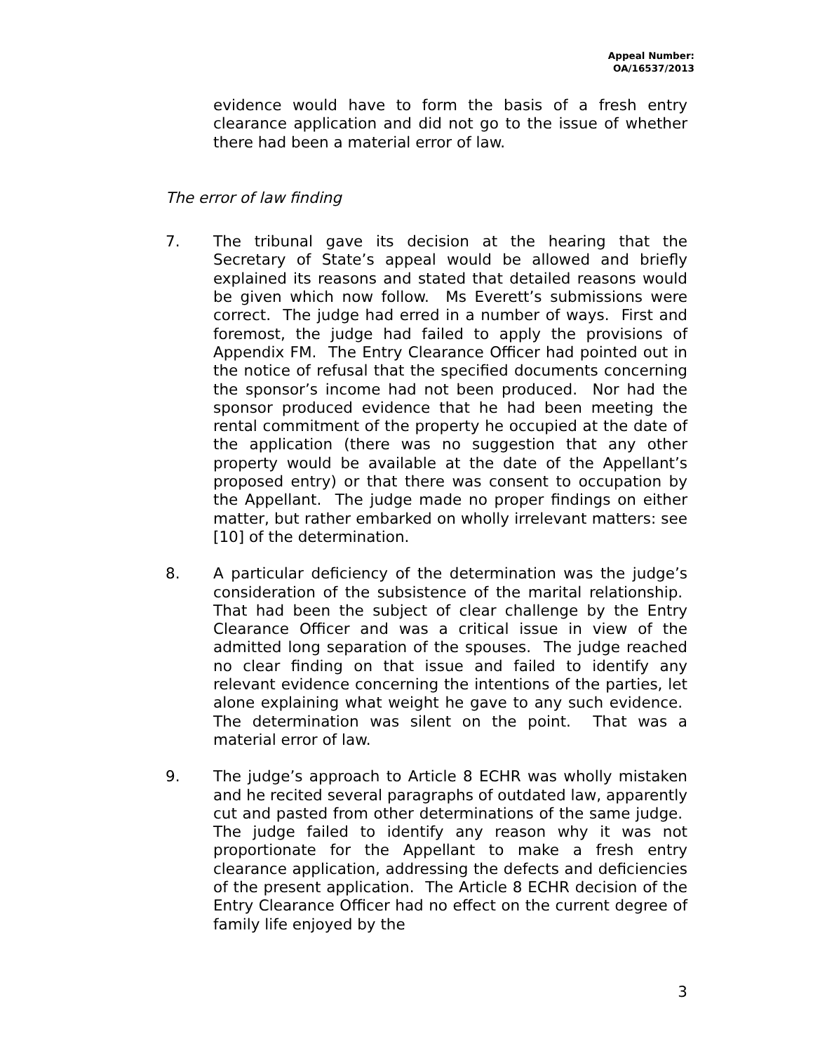Appeal Number:
OA/16537/2013
evidence would have to form the basis of a fresh entry clearance application and did not go to the issue of whether there had been a material error of law.
The error of law finding
7. The tribunal gave its decision at the hearing that the Secretary of State’s appeal would be allowed and briefly explained its reasons and stated that detailed reasons would be given which now follow. Ms Everett’s submissions were correct. The judge had erred in a number of ways. First and foremost, the judge had failed to apply the provisions of Appendix FM. The Entry Clearance Officer had pointed out in the notice of refusal that the specified documents concerning the sponsor’s income had not been produced. Nor had the sponsor produced evidence that he had been meeting the rental commitment of the property he occupied at the date of the application (there was no suggestion that any other property would be available at the date of the Appellant’s proposed entry) or that there was consent to occupation by the Appellant. The judge made no proper findings on either matter, but rather embarked on wholly irrelevant matters: see [10] of the determination.
8. A particular deficiency of the determination was the judge’s consideration of the subsistence of the marital relationship. That had been the subject of clear challenge by the Entry Clearance Officer and was a critical issue in view of the admitted long separation of the spouses. The judge reached no clear finding on that issue and failed to identify any relevant evidence concerning the intentions of the parties, let alone explaining what weight he gave to any such evidence. The determination was silent on the point. That was a material error of law.
9. The judge’s approach to Article 8 ECHR was wholly mistaken and he recited several paragraphs of outdated law, apparently cut and pasted from other determinations of the same judge. The judge failed to identify any reason why it was not proportionate for the Appellant to make a fresh entry clearance application, addressing the defects and deficiencies of the present application. The Article 8 ECHR decision of the Entry Clearance Officer had no effect on the current degree of family life enjoyed by the
3